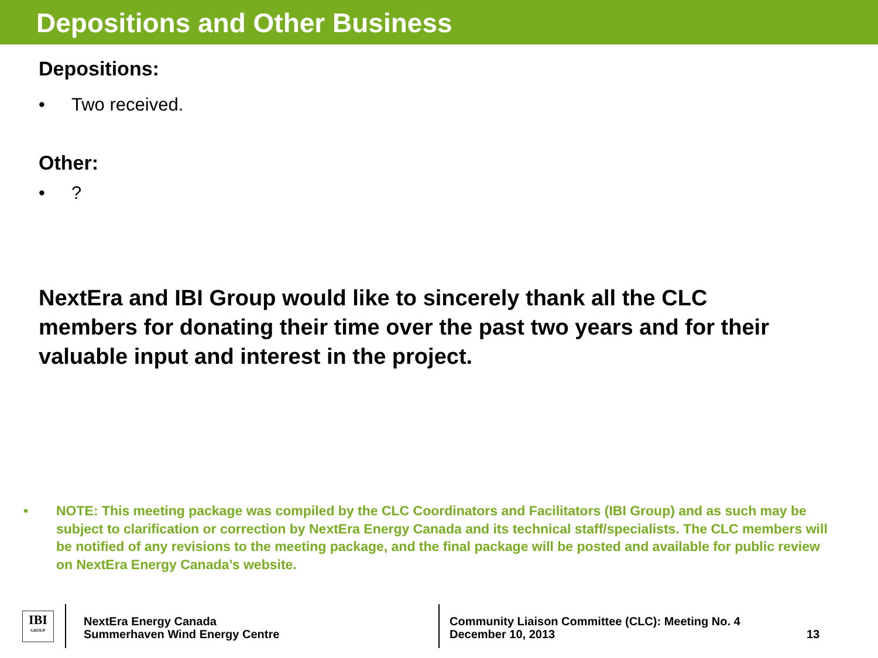Depositions and Other Business
Depositions:
• Two received.
Other:
•?
NextEra and IBI Group would like to sincerely thank all the CLC members for donating their time over the past two years and for their valuable input and interest in the project.
• NOTE: This meeting package was compiled by the CLC Coordinators and Facilitators (IBI Group) and as such may be subject to clarification or correction by NextEra Energy Canada and its technical staff/specialists. The CLC members will be notified of any revisions to the meeting package, and the final package will be posted and available for public review on NextEra Energy Canada’s website.
IBI
GROUP
NextEra Energy Canada
Summerhaven Wind Energy Centre
Community Liaison Committee (CLC): Meeting No. 4
December 10, 2013
13